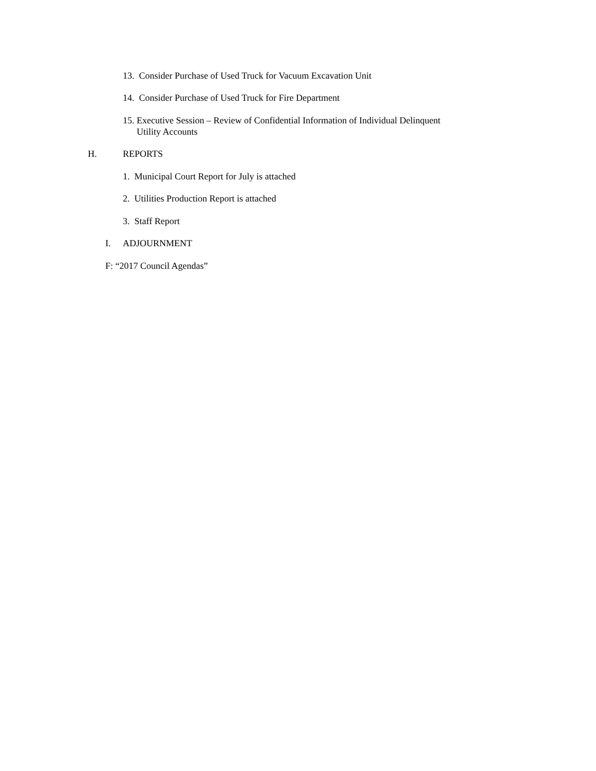13. Consider Purchase of Used Truck for Vacuum Excavation Unit
14. Consider Purchase of Used Truck for Fire Department
15. Executive Session – Review of Confidential Information of Individual Delinquent
Utility Accounts
H. REPORTS
1. Municipal Court Report for July is attached
2. Utilities Production Report is attached
3. Staff Report
I. ADJOURNMENT
F: “2017 Council Agendas”